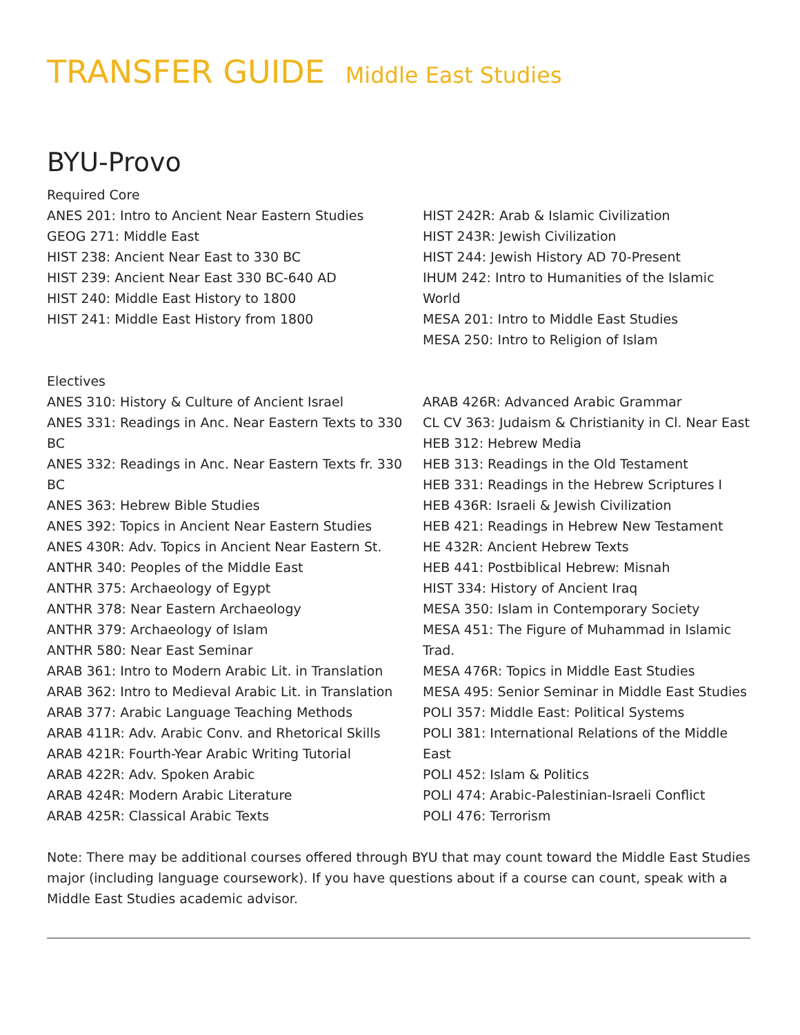TRANSFER GUIDE Middle East Studies
BYU-Provo
Required Core
ANES 201: Intro to Ancient Near Eastern Studies
GEOG 271: Middle East
HIST 238: Ancient Near East to 330 BC
HIST 239: Ancient Near East 330 BC-640 AD
HIST 240: Middle East History to 1800
HIST 241: Middle East History from 1800
HIST 242R: Arab & Islamic Civilization
HIST 243R: Jewish Civilization
HIST 244: Jewish History AD 70-Present
IHUM 242: Intro to Humanities of the Islamic World
MESA 201: Intro to Middle East Studies
MESA 250: Intro to Religion of Islam
Electives
ANES 310: History & Culture of Ancient Israel
ANES 331: Readings in Anc. Near Eastern Texts to 330 BC
ANES 332: Readings in Anc. Near Eastern Texts fr. 330 BC
ANES 363: Hebrew Bible Studies
ANES 392: Topics in Ancient Near Eastern Studies
ANES 430R: Adv. Topics in Ancient Near Eastern St.
ANTHR 340: Peoples of the Middle East
ANTHR 375: Archaeology of Egypt
ANTHR 378: Near Eastern Archaeology
ANTHR 379: Archaeology of Islam
ANTHR 580: Near East Seminar
ARAB 361: Intro to Modern Arabic Lit. in Translation
ARAB 362: Intro to Medieval Arabic Lit. in Translation
ARAB 377: Arabic Language Teaching Methods
ARAB 411R: Adv. Arabic Conv. and Rhetorical Skills
ARAB 421R: Fourth-Year Arabic Writing Tutorial
ARAB 422R: Adv. Spoken Arabic
ARAB 424R: Modern Arabic Literature
ARAB 425R: Classical Arabic Texts
ARAB 426R: Advanced Arabic Grammar
CL CV 363: Judaism & Christianity in Cl. Near East
HEB 312: Hebrew Media
HEB 313: Readings in the Old Testament
HEB 331: Readings in the Hebrew Scriptures I
HEB 436R: Israeli & Jewish Civilization
HEB 421: Readings in Hebrew New Testament
HE 432R: Ancient Hebrew Texts
HEB 441: Postbiblical Hebrew: Misnah
HIST 334: History of Ancient Iraq
MESA 350: Islam in Contemporary Society
MESA 451: The Figure of Muhammad in Islamic Trad.
MESA 476R: Topics in Middle East Studies
MESA 495: Senior Seminar in Middle East Studies
POLI 357: Middle East: Political Systems
POLI 381: International Relations of the Middle East
POLI 452: Islam & Politics
POLI 474: Arabic-Palestinian-Israeli Conflict
POLI 476: Terrorism
Note: There may be additional courses offered through BYU that may count toward the Middle East Studies major (including language coursework). If you have questions about if a course can count, speak with a Middle East Studies academic advisor.